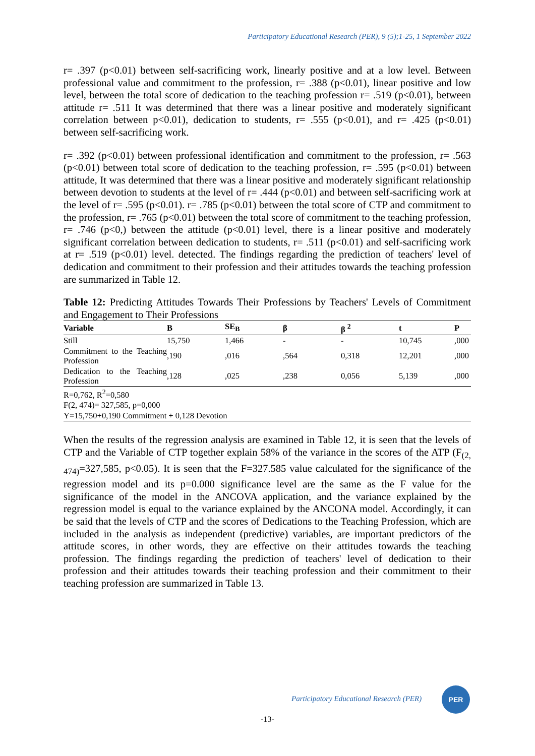Participatory Educational Research (PER), 9 (5);1-25, 1 September 2022
r= .397 (p<0.01) between self-sacrificing work, linearly positive and at a low level. Between professional value and commitment to the profession, r= .388 (p<0.01), linear positive and low level, between the total score of dedication to the teaching profession r= .519 (p<0.01), between attitude r= .511 It was determined that there was a linear positive and moderately significant correlation between p<0.01), dedication to students, r= .555 (p<0.01), and r= .425 (p<0.01) between self-sacrificing work.
r= .392 (p<0.01) between professional identification and commitment to the profession, r= .563 (p<0.01) between total score of dedication to the teaching profession, r= .595 (p<0.01) between attitude, It was determined that there was a linear positive and moderately significant relationship between devotion to students at the level of r= .444 (p<0.01) and between self-sacrificing work at the level of r= .595 (p<0.01). r= .785 (p<0.01) between the total score of CTP and commitment to the profession, r= .765 (p<0.01) between the total score of commitment to the teaching profession, r= .746 (p<0,) between the attitude (p<0.01) level, there is a linear positive and moderately significant correlation between dedication to students, r= .511 (p<0.01) and self-sacrificing work at r= .519 (p<0.01) level. detected. The findings regarding the prediction of teachers' level of dedication and commitment to their profession and their attitudes towards the teaching profession are summarized in Table 12.
Table 12: Predicting Attitudes Towards Their Professions by Teachers' Levels of Commitment and Engagement to Their Professions
| Variable | B | SE<sub>B</sub> | β | β <sup>2</sup> | t | P |
| --- | --- | --- | --- | --- | --- | --- |
| Still | 15,750 | 1,466 | - | - | 10,745 | ,000 |
| Commitment to the Teaching Profession | ,190 | ,016 | ,564 | 0,318 | 12,201 | ,000 |
| Dedication to the Teaching Profession | ,128 | ,025 | ,238 | 0,056 | 5,139 | ,000 |
| R=0,762, R<sup>2</sup>=0,580 | | | | | | |
| F(2, 474)= 327,585, p=0,000 | | | | | | |
| Y=15,750+0,190 Commitment + 0,128 Devotion | | | | | | |
When the results of the regression analysis are examined in Table 12, it is seen that the levels of CTP and the Variable of CTP together explain 58% of the variance in the scores of the ATP (F<sub>(2, 474)</sub>=327,585, p<0.05). It is seen that the F=327.585 value calculated for the significance of the regression model and its p=0.000 significance level are the same as the F value for the significance of the model in the ANCOVA application, and the variance explained by the regression model is equal to the variance explained by the ANCONA model. Accordingly, it can be said that the levels of CTP and the scores of Dedications to the Teaching Profession, which are included in the analysis as independent (predictive) variables, are important predictors of the attitude scores, in other words, they are effective on their attitudes towards the teaching profession. The findings regarding the prediction of teachers' level of dedication to their profession and their attitudes towards their teaching profession and their commitment to their teaching profession are summarized in Table 13.
Participatory Educational Research (PER)
PER
-13-